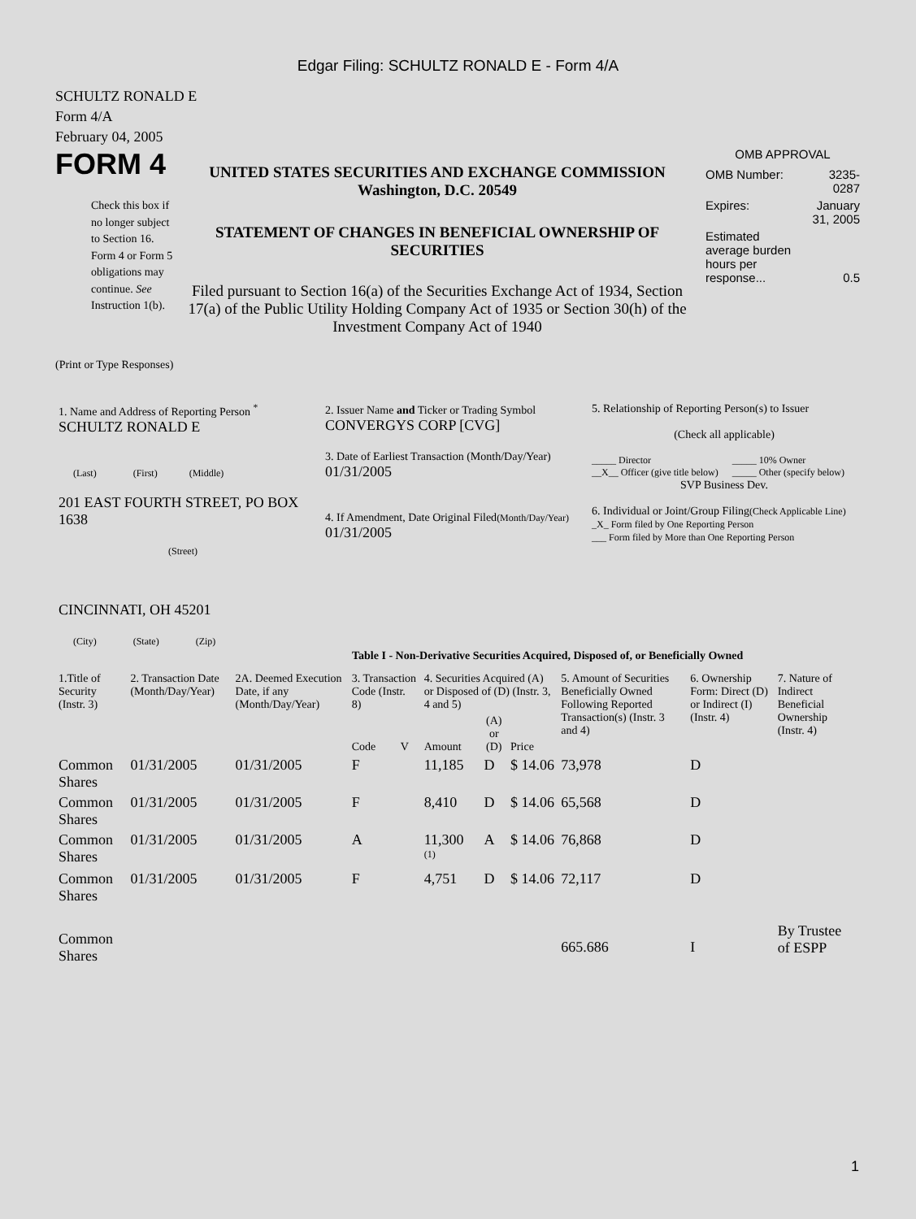Edgar Filing: SCHULTZ RONALD E - Form 4/A
SCHULTZ RONALD E
Form 4/A
February 04, 2005
FORM 4
Check this box if no longer subject to Section 16. Form 4 or Form 5 obligations may continue. See Instruction 1(b).
UNITED STATES SECURITIES AND EXCHANGE COMMISSION
Washington, D.C. 20549
STATEMENT OF CHANGES IN BENEFICIAL OWNERSHIP OF SECURITIES
Filed pursuant to Section 16(a) of the Securities Exchange Act of 1934, Section 17(a) of the Public Utility Holding Company Act of 1935 or Section 30(h) of the Investment Company Act of 1940
OMB APPROVAL
| OMB Number: | 3235-0287 |
| Expires: | January 31, 2005 |
| Estimated average burden hours per response... | 0.5 |
(Print or Type Responses)
| 1. Name and Address of Reporting Person <sup>*</sup> SCHULTZ RONALD E (Last) (First) (Middle) 201 EAST FOURTH STREET, PO BOX 1638 (Street) CINCINNATI, OH 45201 (City) (State) (Zip) | 2. Issuer Name and Ticker or Trading Symbol CONVERGYS CORP [CVG] 3. Date of Earliest Transaction (Month/Day/Year) 01/31/2005 4. If Amendment, Date Original Filed (Month/Day/Year) 01/31/2005 | 5. Relationship of Reporting Person(s) to Issuer (Check all applicable) / _____ Director __X__ Officer (give title below) / _____ 10% Owner _____ Other (specify below) / SVP Business Dev. 6. Individual or Joint/Group Filing (Check Applicable Line) _X_ Form filed by One Reporting Person ___ Form filed by More than One Reporting Person |
Table I - Non-Derivative Securities Acquired, Disposed of, or Beneficially Owned
| 1.Title of Security (Instr. 3) | 2. Transaction Date (Month/Day/Year) | 2A. Deemed Execution Date, if any (Month/Day/Year) | 3. Transaction Code (Instr. 8) | | 4. Securities Acquired (A) or Disposed of (D) (Instr. 3, 4 and 5) | | | 5. Amount of Securities Beneficially Owned Following Reported Transaction(s) (Instr. 3 and 4) | 6. Ownership Form: Direct (D) or Indirect (I) (Instr. 4) | 7. Nature of Indirect Beneficial Ownership (Instr. 4) |
| --- | --- | --- | --- | --- | --- | --- | --- | --- | --- | --- |
| | | | Code | V | Amount | (A) or (D) | Price | | | |
| Common Shares | 01/31/2005 | 01/31/2005 | F | | 11,185 | D | $ 14.06 | 73,978 | D | |
| Common Shares | 01/31/2005 | 01/31/2005 | F | | 8,410 | D | $ 14.06 | 65,568 | D | |
| Common Shares | 01/31/2005 | 01/31/2005 | A | | 11,300 <sup>(1)</sup> | A | $ 14.06 | 76,868 | D | |
| Common Shares | 01/31/2005 | 01/31/2005 | F | | 4,751 | D | $ 14.06 | 72,117 | D | |
| Common Shares | | | | | | | | 665.686 | I | By Trustee of ESPP |
1